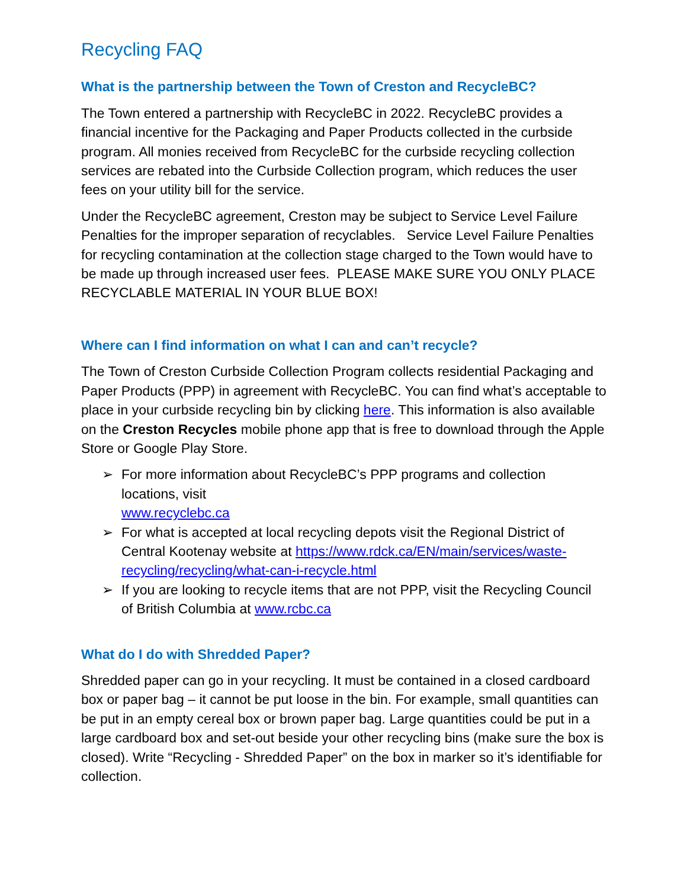Recycling FAQ
What is the partnership between the Town of Creston and RecycleBC?
The Town entered a partnership with RecycleBC in 2022. RecycleBC provides a financial incentive for the Packaging and Paper Products collected in the curbside program. All monies received from RecycleBC for the curbside recycling collection services are rebated into the Curbside Collection program, which reduces the user fees on your utility bill for the service.
Under the RecycleBC agreement, Creston may be subject to Service Level Failure Penalties for the improper separation of recyclables. Service Level Failure Penalties for recycling contamination at the collection stage charged to the Town would have to be made up through increased user fees. PLEASE MAKE SURE YOU ONLY PLACE RECYCLABLE MATERIAL IN YOUR BLUE BOX!
Where can I find information on what I can and can’t recycle?
The Town of Creston Curbside Collection Program collects residential Packaging and Paper Products (PPP) in agreement with RecycleBC. You can find what’s acceptable to place in your curbside recycling bin by clicking here. This information is also available on the Creston Recycles mobile phone app that is free to download through the Apple Store or Google Play Store.
➢ For more information about RecycleBC’s PPP programs and collection locations, visit
www.recyclebc.ca
➢ For what is accepted at local recycling depots visit the Regional District of Central Kootenay website at https://www.rdck.ca/EN/main/services/waste-recycling/recycling/what-can-i-recycle.html
➢ If you are looking to recycle items that are not PPP, visit the Recycling Council of British Columbia at www.rcbc.ca
What do I do with Shredded Paper?
Shredded paper can go in your recycling. It must be contained in a closed cardboard box or paper bag – it cannot be put loose in the bin. For example, small quantities can be put in an empty cereal box or brown paper bag. Large quantities could be put in a large cardboard box and set-out beside your other recycling bins (make sure the box is closed). Write “Recycling - Shredded Paper” on the box in marker so it’s identifiable for collection.